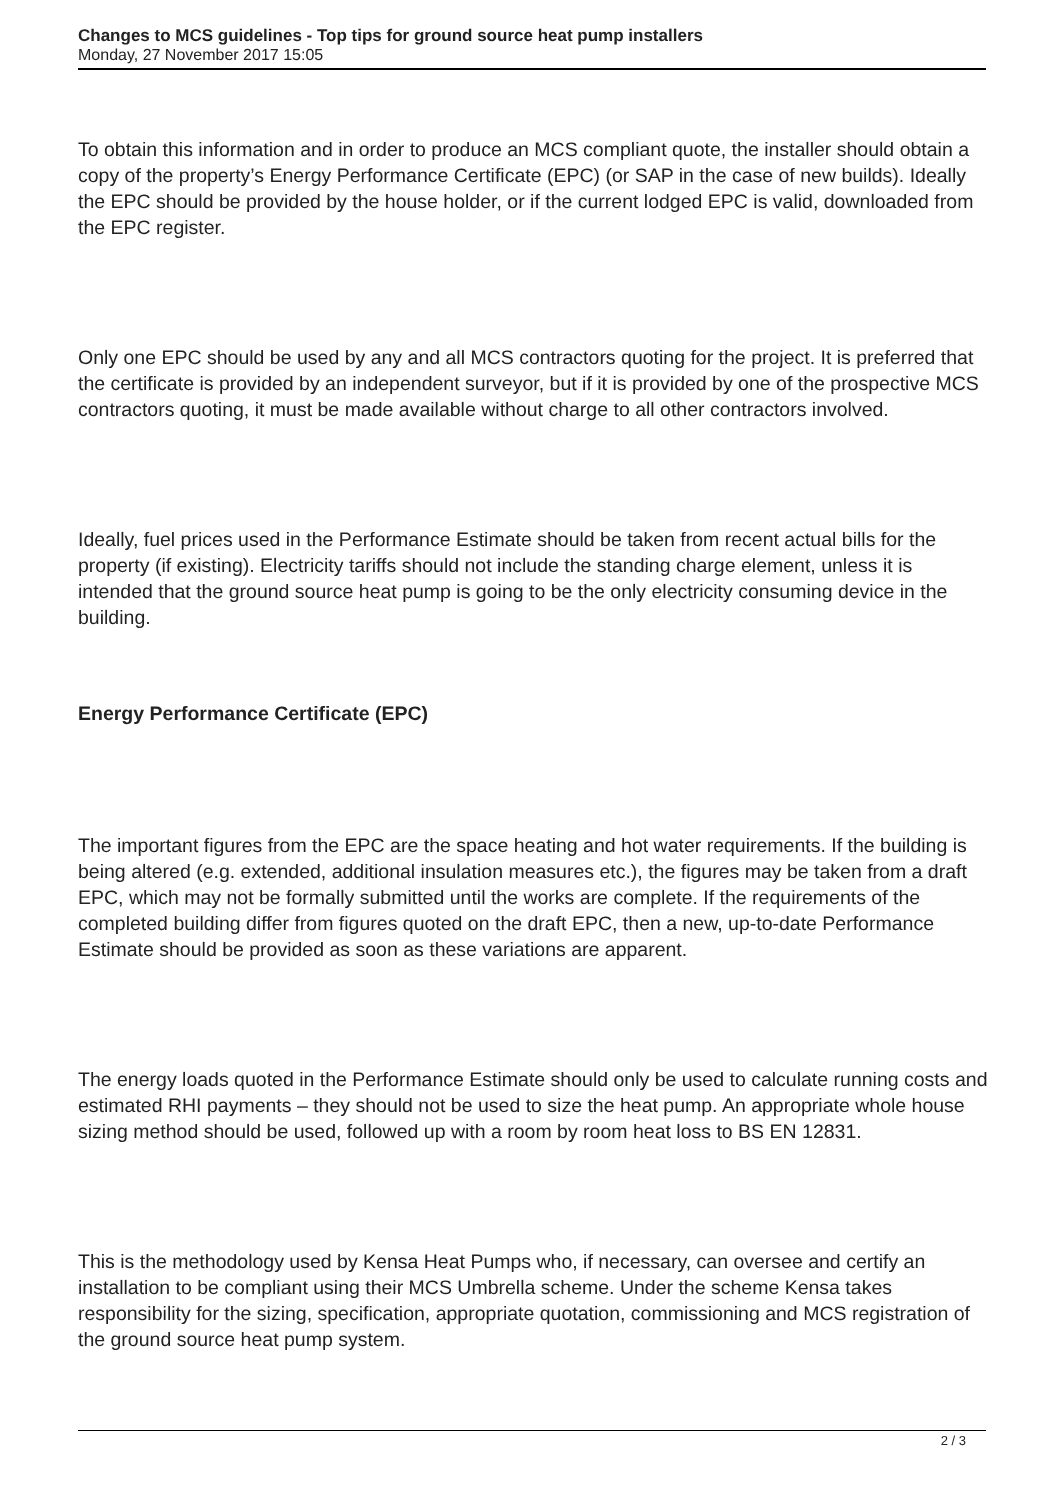Changes to MCS guidelines - Top tips for ground source heat pump installers
Monday, 27 November 2017 15:05
To obtain this information and in order to produce an MCS compliant quote, the installer should obtain a copy of the property’s Energy Performance Certificate (EPC) (or SAP in the case of new builds). Ideally the EPC should be provided by the house holder, or if the current lodged EPC is valid, downloaded from the EPC register.
Only one EPC should be used by any and all MCS contractors quoting for the project. It is preferred that the certificate is provided by an independent surveyor, but if it is provided by one of the prospective MCS contractors quoting, it must be made available without charge to all other contractors involved.
Ideally, fuel prices used in the Performance Estimate should be taken from recent actual bills for the property (if existing). Electricity tariffs should not include the standing charge element, unless it is intended that the ground source heat pump is going to be the only electricity consuming device in the building.
Energy Performance Certificate (EPC)
The important figures from the EPC are the space heating and hot water requirements. If the building is being altered (e.g. extended, additional insulation measures etc.), the figures may be taken from a draft EPC, which may not be formally submitted until the works are complete. If the requirements of the completed building differ from figures quoted on the draft EPC, then a new, up-to-date Performance Estimate should be provided as soon as these variations are apparent.
The energy loads quoted in the Performance Estimate should only be used to calculate running costs and estimated RHI payments – they should not be used to size the heat pump. An appropriate whole house sizing method should be used, followed up with a room by room heat loss to BS EN 12831.
This is the methodology used by Kensa Heat Pumps who, if necessary, can oversee and certify an installation to be compliant using their MCS Umbrella scheme. Under the scheme Kensa takes responsibility for the sizing, specification, appropriate quotation, commissioning and MCS registration of the ground source heat pump system.
2 / 3